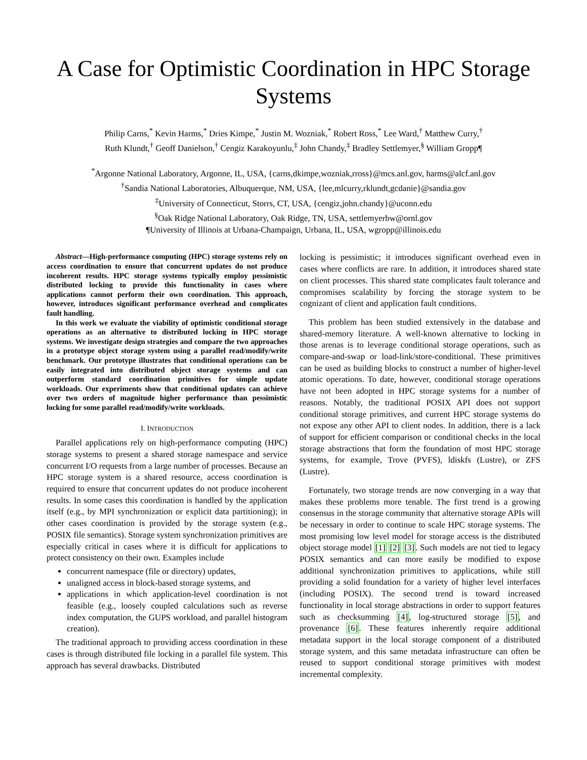A Case for Optimistic Coordination in HPC Storage Systems
Philip Carns,<sup>*</sup> Kevin Harms,<sup>*</sup> Dries Kimpe,<sup>*</sup> Justin M. Wozniak,<sup>*</sup> Robert Ross,<sup>*</sup> Lee Ward,<sup>†</sup> Matthew Curry,<sup>†</sup>
Ruth Klundt,<sup>†</sup> Geoff Danielson,<sup>†</sup> Cengiz Karakoyunlu,<sup>‡</sup> John Chandy,<sup>‡</sup> Bradley Settlemyer,<sup>§</sup> William Gropp¶
<sup>*</sup> Argonne National Laboratory, Argonne, IL, USA, {carns,dkimpe,wozniak,rross}@mcs.anl.gov, harms@alcf.anl.gov
<sup>†</sup> Sandia National Laboratories, Albuquerque, NM, USA, {lee,mlcurry,rklundt,gcdanie}@sandia.gov
<sup>‡</sup> University of Connecticut, Storrs, CT, USA, {cengiz,john.chandy}@uconn.edu
<sup>§</sup> Oak Ridge National Laboratory, Oak Ridge, TN, USA, settlemyerbw@ornl.gov
¶University of Illinois at Urbana-Champaign, Urbana, IL, USA, wgropp@illinois.edu
Abstract—High-performance computing (HPC) storage systems rely on access coordination to ensure that concurrent updates do not produce incoherent results. HPC storage systems typically employ pessimistic distributed locking to provide this functionality in cases where applications cannot perform their own coordination. This approach, however, introduces significant performance overhead and complicates fault handling.
In this work we evaluate the viability of optimistic conditional storage operations as an alternative to distributed locking in HPC storage systems. We investigate design strategies and compare the two approaches in a prototype object storage system using a parallel read/modify/write benchmark. Our prototype illustrates that conditional operations can be easily integrated into distributed object storage systems and can outperform standard coordination primitives for simple update workloads. Our experiments show that conditional updates can achieve over two orders of magnitude higher performance than pessimistic locking for some parallel read/modify/write workloads.
I. INTRODUCTION
Parallel applications rely on high-performance computing (HPC) storage systems to present a shared storage namespace and service concurrent I/O requests from a large number of processes. Because an HPC storage system is a shared resource, access coordination is required to ensure that concurrent updates do not produce incoherent results. In some cases this coordination is handled by the application itself (e.g., by MPI synchronization or explicit data partitioning); in other cases coordination is provided by the storage system (e.g., POSIX file semantics). Storage system synchronization primitives are especially critical in cases where it is difficult for applications to protect consistency on their own. Examples include
concurrent namespace (file or directory) updates,
unaligned access in block-based storage systems, and
applications in which application-level coordination is not feasible (e.g., loosely coupled calculations such as reverse index computation, the GUPS workload, and parallel histogram creation).
The traditional approach to providing access coordination in these cases is through distributed file locking in a parallel file system. This approach has several drawbacks. Distributed
locking is pessimistic; it introduces significant overhead even in cases where conflicts are rare. In addition, it introduces shared state on client processes. This shared state complicates fault tolerance and compromises scalability by forcing the storage system to be cognizant of client and application fault conditions.
This problem has been studied extensively in the database and shared-memory literature. A well-known alternative to locking in those arenas is to leverage conditional storage operations, such as compare-and-swap or load-link/store-conditional. These primitives can be used as building blocks to construct a number of higher-level atomic operations. To date, however, conditional storage operations have not been adopted in HPC storage systems for a number of reasons. Notably, the traditional POSIX API does not support conditional storage primitives, and current HPC storage systems do not expose any other API to client nodes. In addition, there is a lack of support for efficient comparison or conditional checks in the local storage abstractions that form the foundation of most HPC storage systems, for example, Trove (PVFS), ldiskfs (Lustre), or ZFS (Lustre).
Fortunately, two storage trends are now converging in a way that makes these problems more tenable. The first trend is a growing consensus in the storage community that alternative storage APIs will be necessary in order to continue to scale HPC storage systems. The most promising low level model for storage access is the distributed object storage model [1] [2] [3]. Such models are not tied to legacy POSIX semantics and can more easily be modified to expose additional synchronization primitives to applications, while still providing a solid foundation for a variety of higher level interfaces (including POSIX). The second trend is toward increased functionality in local storage abstractions in order to support features such as checksumming [4], log-structured storage [5], and provenance [6]. These features inherently require additional metadata support in the local storage component of a distributed storage system, and this same metadata infrastructure can often be reused to support conditional storage primitives with modest incremental complexity.